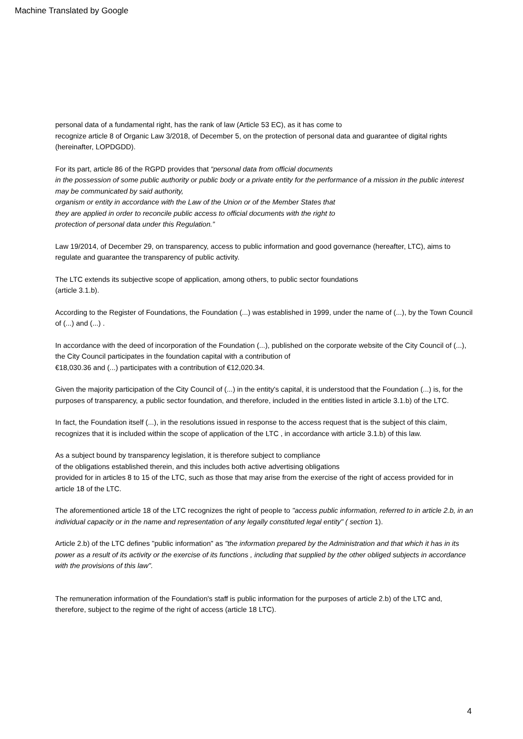Machine Translated by Google
personal data of a fundamental right, has the rank of law (Article 53 EC), as it has come to
recognize article 8 of Organic Law 3/2018, of December 5, on the protection of personal data and guarantee of digital rights (hereinafter, LOPDGDD).
For its part, article 86 of the RGPD provides that “personal data from official documents
in the possession of some public authority or public body or a private entity for the performance of a mission in the public interest may be communicated by said authority,
organism or entity in accordance with the Law of the Union or of the Member States that
they are applied in order to reconcile public access to official documents with the right to
protection of personal data under this Regulation.”
Law 19/2014, of December 29, on transparency, access to public information and good governance (hereafter, LTC), aims to regulate and guarantee the transparency of public activity.
The LTC extends its subjective scope of application, among others, to public sector foundations
(article 3.1.b).
According to the Register of Foundations, the Foundation (...) was established in 1999, under the name of (...), by the Town Council of (...) and (...) .
In accordance with the deed of incorporation of the Foundation (...), published on the corporate website of the City Council of (...), the City Council participates in the foundation capital with a contribution of
€18,030.36 and (...) participates with a contribution of €12,020.34.
Given the majority participation of the City Council of (...) in the entity's capital, it is understood that the Foundation (...) is, for the purposes of transparency, a public sector foundation, and therefore, included in the entities listed in article 3.1.b) of the LTC.
In fact, the Foundation itself (...), in the resolutions issued in response to the access request that is the subject of this claim, recognizes that it is included within the scope of application of the LTC , in accordance with article 3.1.b) of this law.
As a subject bound by transparency legislation, it is therefore subject to compliance
of the obligations established therein, and this includes both active advertising obligations
provided for in articles 8 to 15 of the LTC, such as those that may arise from the exercise of the right of access provided for in article 18 of the LTC.
The aforementioned article 18 of the LTC recognizes the right of people to "access public information, referred to in article 2.b, in an individual capacity or in the name and representation of any legally constituted legal entity" ( section 1).
Article 2.b) of the LTC defines "public information" as "the information prepared by the Administration and that which it has in its power as a result of its activity or the exercise of its functions , including that supplied by the other obliged subjects in accordance with the provisions of this law".
The remuneration information of the Foundation's staff is public information for the purposes of article 2.b) of the LTC and, therefore, subject to the regime of the right of access (article 18 LTC).
4